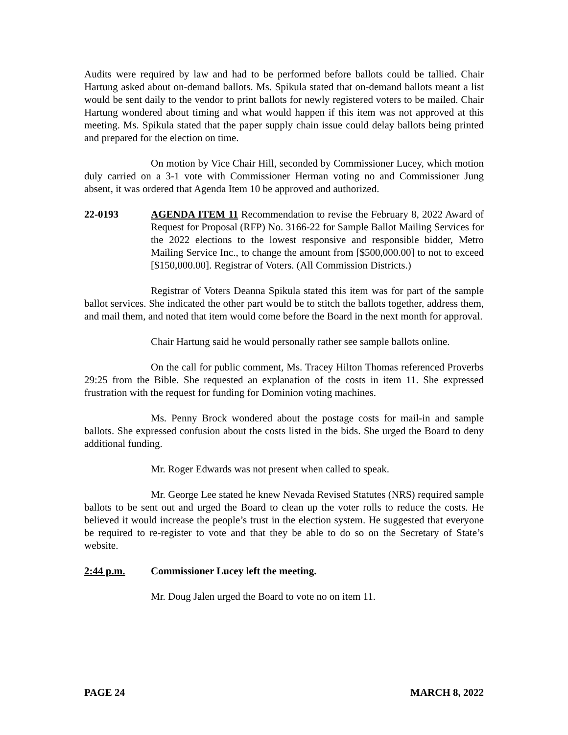Audits were required by law and had to be performed before ballots could be tallied. Chair Hartung asked about on-demand ballots. Ms. Spikula stated that on-demand ballots meant a list would be sent daily to the vendor to print ballots for newly registered voters to be mailed. Chair Hartung wondered about timing and what would happen if this item was not approved at this meeting. Ms. Spikula stated that the paper supply chain issue could delay ballots being printed and prepared for the election on time.
On motion by Vice Chair Hill, seconded by Commissioner Lucey, which motion duly carried on a 3-1 vote with Commissioner Herman voting no and Commissioner Jung absent, it was ordered that Agenda Item 10 be approved and authorized.
22-0193 AGENDA ITEM 11 Recommendation to revise the February 8, 2022 Award of Request for Proposal (RFP) No. 3166-22 for Sample Ballot Mailing Services for the 2022 elections to the lowest responsive and responsible bidder, Metro Mailing Service Inc., to change the amount from [$500,000.00] to not to exceed [$150,000.00]. Registrar of Voters. (All Commission Districts.)
Registrar of Voters Deanna Spikula stated this item was for part of the sample ballot services. She indicated the other part would be to stitch the ballots together, address them, and mail them, and noted that item would come before the Board in the next month for approval.
Chair Hartung said he would personally rather see sample ballots online.
On the call for public comment, Ms. Tracey Hilton Thomas referenced Proverbs 29:25 from the Bible. She requested an explanation of the costs in item 11. She expressed frustration with the request for funding for Dominion voting machines.
Ms. Penny Brock wondered about the postage costs for mail-in and sample ballots. She expressed confusion about the costs listed in the bids. She urged the Board to deny additional funding.
Mr. Roger Edwards was not present when called to speak.
Mr. George Lee stated he knew Nevada Revised Statutes (NRS) required sample ballots to be sent out and urged the Board to clean up the voter rolls to reduce the costs. He believed it would increase the people’s trust in the election system. He suggested that everyone be required to re-register to vote and that they be able to do so on the Secretary of State’s website.
2:44 p.m. Commissioner Lucey left the meeting.
Mr. Doug Jalen urged the Board to vote no on item 11.
PAGE 24 MARCH 8, 2022